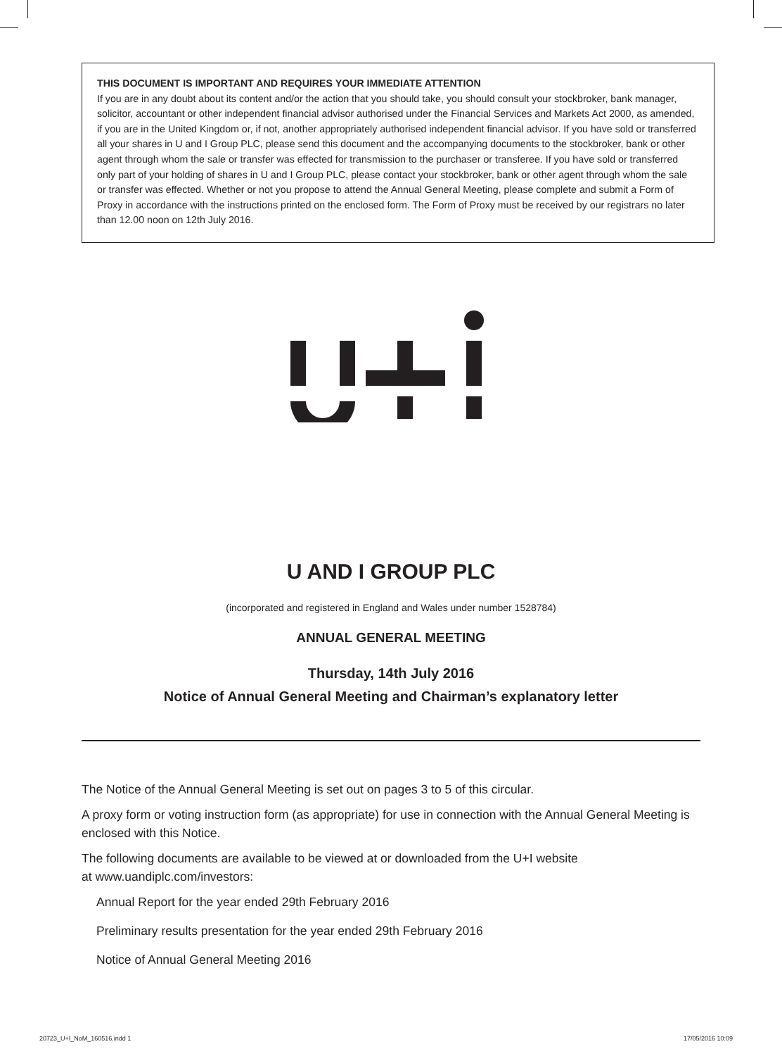THIS DOCUMENT IS IMPORTANT AND REQUIRES YOUR IMMEDIATE ATTENTION
If you are in any doubt about its content and/or the action that you should take, you should consult your stockbroker, bank manager, solicitor, accountant or other independent financial advisor authorised under the Financial Services and Markets Act 2000, as amended, if you are in the United Kingdom or, if not, another appropriately authorised independent financial advisor. If you have sold or transferred all your shares in U and I Group PLC, please send this document and the accompanying documents to the stockbroker, bank or other agent through whom the sale or transfer was effected for transmission to the purchaser or transferee. If you have sold or transferred only part of your holding of shares in U and I Group PLC, please contact your stockbroker, bank or other agent through whom the sale or transfer was effected. Whether or not you propose to attend the Annual General Meeting, please complete and submit a Form of Proxy in accordance with the instructions printed on the enclosed form. The Form of Proxy must be received by our registrars no later than 12.00 noon on 12th July 2016.
U AND I GROUP PLC
(incorporated and registered in England and Wales under number 1528784)
ANNUAL GENERAL MEETING
Thursday, 14th July 2016
Notice of Annual General Meeting and Chairman’s explanatory letter
The Notice of the Annual General Meeting is set out on pages 3 to 5 of this circular.
A proxy form or voting instruction form (as appropriate) for use in connection with the Annual General Meeting is enclosed with this Notice.
The following documents are available to be viewed at or downloaded from the U+I website
at www.uandiplc.com/investors:
Annual Report for the year ended 29th February 2016
Preliminary results presentation for the year ended 29th February 2016
Notice of Annual General Meeting 2016
20723_U+I_NoM_160516.indd 1 17/05/2016 10:09